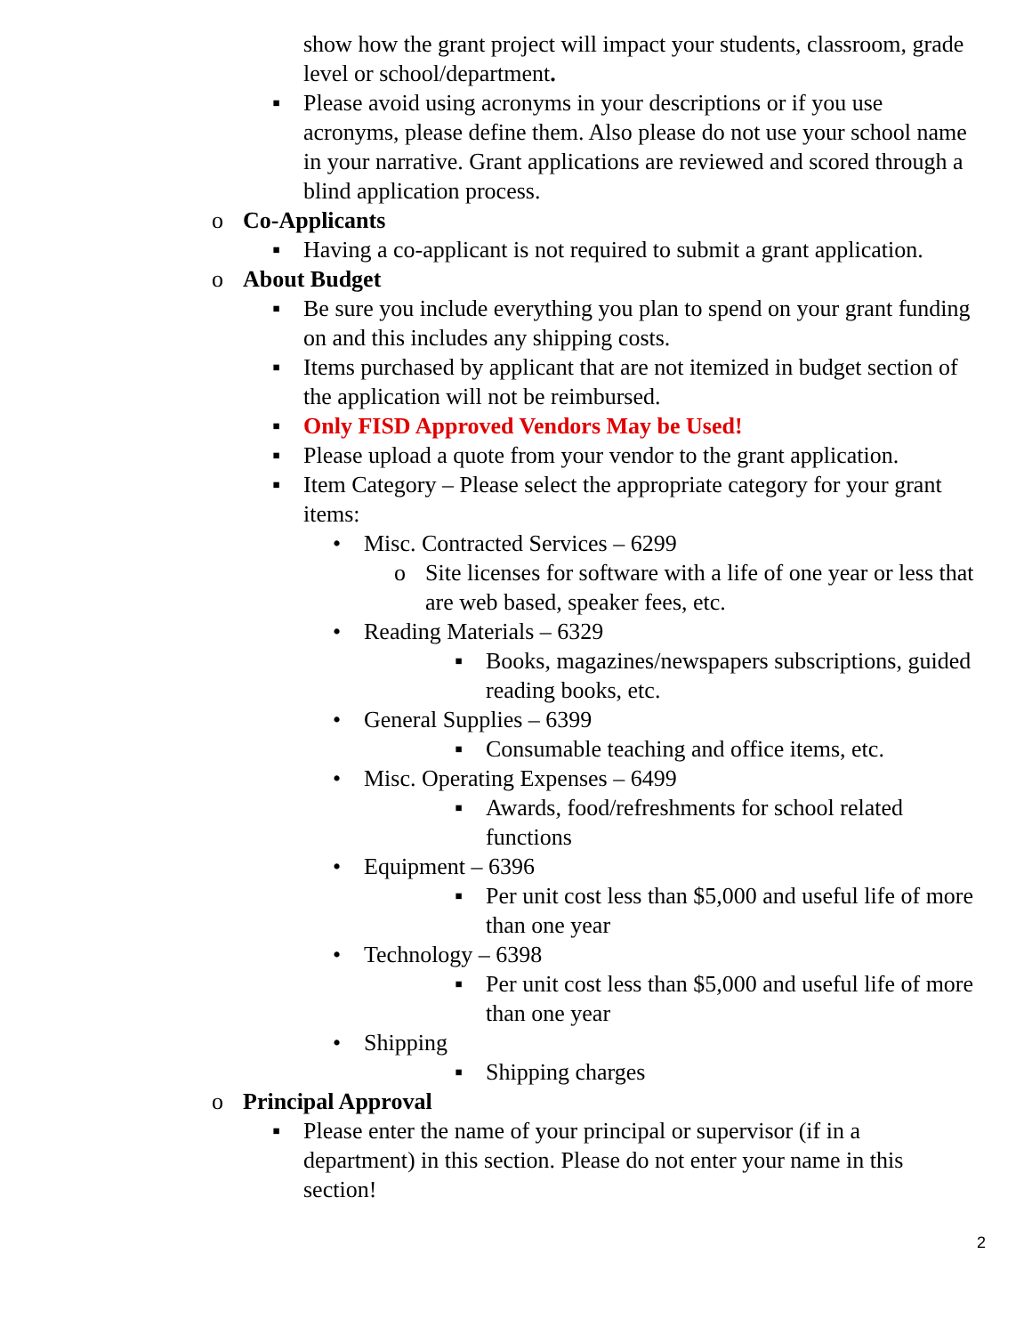show how the grant project will impact your students, classroom, grade level or school/department.
▪ Please avoid using acronyms in your descriptions or if you use acronyms, please define them. Also please do not use your school name in your narrative. Grant applications are reviewed and scored through a blind application process.
o Co-Applicants
▪ Having a co-applicant is not required to submit a grant application.
o About Budget
▪ Be sure you include everything you plan to spend on your grant funding on and this includes any shipping costs.
▪ Items purchased by applicant that are not itemized in budget section of the application will not be reimbursed.
▪ Only FISD Approved Vendors May be Used!
▪ Please upload a quote from your vendor to the grant application.
▪ Item Category – Please select the appropriate category for your grant items:
• Misc. Contracted Services – 6299
o Site licenses for software with a life of one year or less that are web based, speaker fees, etc.
• Reading Materials – 6329
▪ Books, magazines/newspapers subscriptions, guided reading books, etc.
• General Supplies – 6399
▪ Consumable teaching and office items, etc.
• Misc. Operating Expenses – 6499
▪ Awards, food/refreshments for school related functions
• Equipment – 6396
▪ Per unit cost less than $5,000 and useful life of more than one year
• Technology – 6398
▪ Per unit cost less than $5,000 and useful life of more than one year
• Shipping
▪ Shipping charges
o Principal Approval
▪ Please enter the name of your principal or supervisor (if in a department) in this section. Please do not enter your name in this section!
2